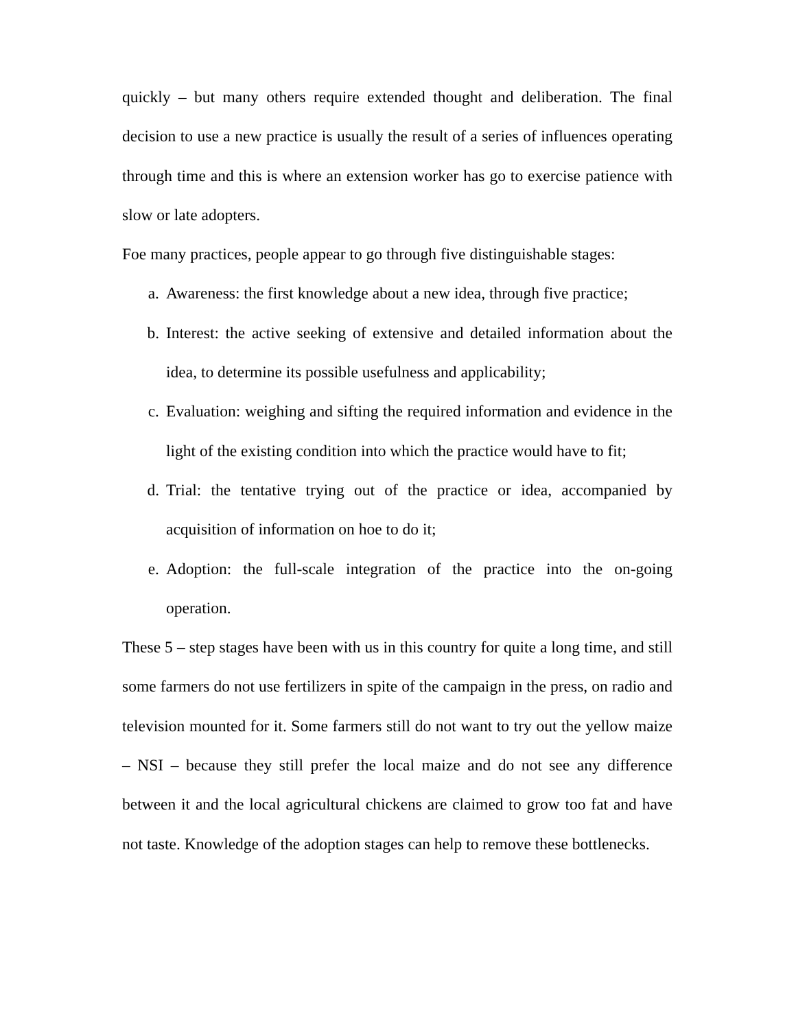quickly – but many others require extended thought and deliberation. The final decision to use a new practice is usually the result of a series of influences operating through time and this is where an extension worker has go to exercise patience with slow or late adopters.
Foe many practices, people appear to go through five distinguishable stages:
a. Awareness: the first knowledge about a new idea, through five practice;
b. Interest: the active seeking of extensive and detailed information about the idea, to determine its possible usefulness and applicability;
c. Evaluation: weighing and sifting the required information and evidence in the light of the existing condition into which the practice would have to fit;
d. Trial: the tentative trying out of the practice or idea, accompanied by acquisition of information on hoe to do it;
e. Adoption: the full-scale integration of the practice into the on-going operation.
These 5 – step stages have been with us in this country for quite a long time, and still some farmers do not use fertilizers in spite of the campaign in the press, on radio and television mounted for it. Some farmers still do not want to try out the yellow maize – NSI – because they still prefer the local maize and do not see any difference between it and the local agricultural chickens are claimed to grow too fat and have not taste. Knowledge of the adoption stages can help to remove these bottlenecks.